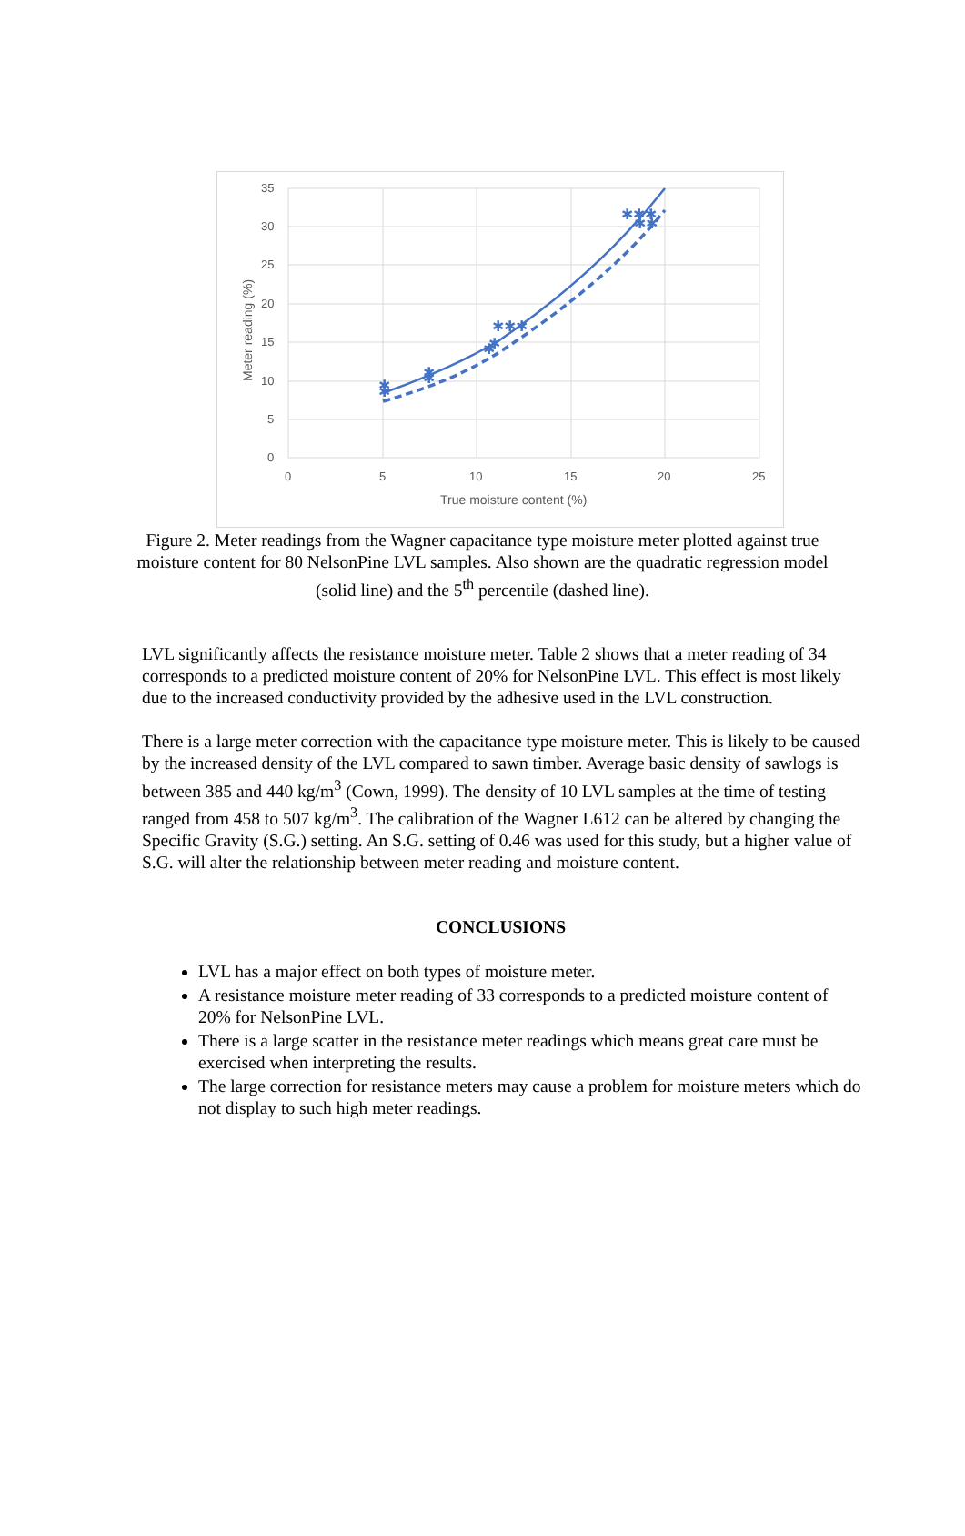35
30
25
20
15
10
5
0
0
5
10
15
20
25
True moisture content (%)
Meter reading (%)
✱
✱
✱
✱
✱
✱
✱✱✱
✱✱✱
✱✱
Figure 2. Meter readings from the Wagner capacitance type moisture meter plotted against true moisture content for 80 NelsonPine LVL samples. Also shown are the quadratic regression model (solid line) and the 5<sup>th</sup> percentile (dashed line).
LVL significantly affects the resistance moisture meter. Table 2 shows that a meter reading of 34 corresponds to a predicted moisture content of 20% for NelsonPine LVL. This effect is most likely due to the increased conductivity provided by the adhesive used in the LVL construction.
There is a large meter correction with the capacitance type moisture meter. This is likely to be caused by the increased density of the LVL compared to sawn timber. Average basic density of sawlogs is between 385 and 440 kg/m<sup>3</sup> (Cown, 1999). The density of 10 LVL samples at the time of testing ranged from 458 to 507 kg/m<sup>3</sup>. The calibration of the Wagner L612 can be altered by changing the Specific Gravity (S.G.) setting. An S.G. setting of 0.46 was used for this study, but a higher value of S.G. will alter the relationship between meter reading and moisture content.
CONCLUSIONS
LVL has a major effect on both types of moisture meter.
A resistance moisture meter reading of 33 corresponds to a predicted moisture content of 20% for NelsonPine LVL.
There is a large scatter in the resistance meter readings which means great care must be exercised when interpreting the results.
The large correction for resistance meters may cause a problem for moisture meters which do not display to such high meter readings.